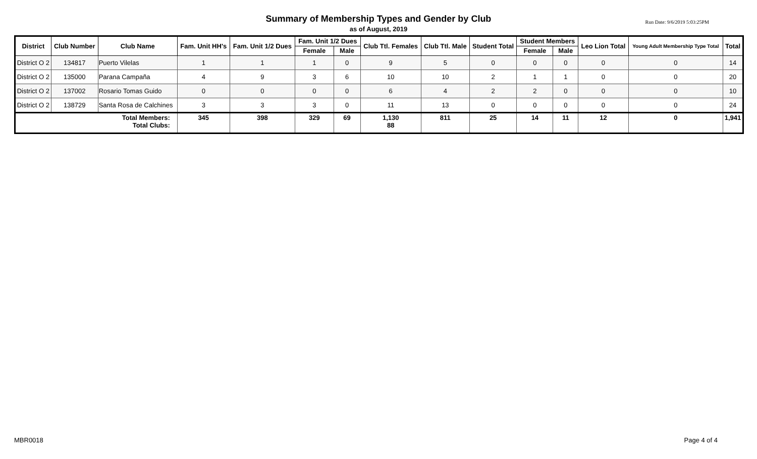Summary of Membership Types and Gender by Club
as of August, 2019
Run Date: 9/6/2019 5:03:25PM
| District | Club Number | Club Name | Fam. Unit HH's | Fam. Unit 1/2 Dues | Fam. Unit 1/2 Dues | | Club Ttl. Females | Club Ttl. Male | Student Total | Student Members | | Leo Lion Total | Young Adult Membership Type Total | Total |
| --- | --- | --- | --- | --- | --- | --- | --- | --- | --- | --- | --- | --- | --- | --- |
| | | | | | Female | Male | | | | Female | Male | | | |
| District O 2 | 134817 | Puerto Vilelas | 1 | 1 | 1 | 0 | 9 | 5 | 0 | 0 | 0 | 0 | 0 | 14 |
| District O 2 | 135000 | Parana Campaña | 4 | 9 | 3 | 6 | 10 | 10 | 2 | 1 | 1 | 0 | 0 | 20 |
| District O 2 | 137002 | Rosario Tomas Guido | 0 | 0 | 0 | 0 | 6 | 4 | 2 | 2 | 0 | 0 | 0 | 10 |
| District O 2 | 138729 | Santa Rosa de Calchines | 3 | 3 | 3 | 0 | 11 | 13 | 0 | 0 | 0 | 0 | 0 | 24 |
| Total Members: Total Clubs: | | | 345 | 398 | 329 | 69 | 1,130 88 | 811 | 25 | 14 | 11 | 12 | 0 | 1,941 |
MBR0018 Page 4 of 4